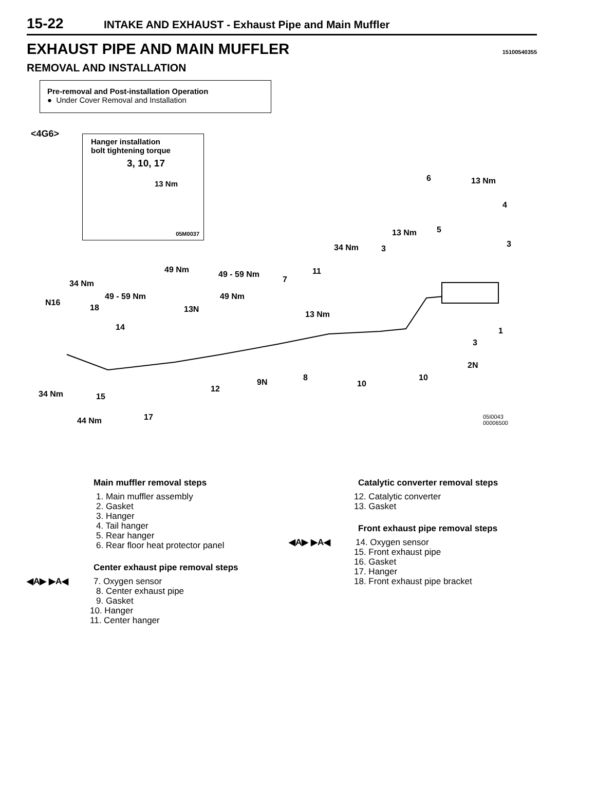15-22 INTAKE AND EXHAUST - Exhaust Pipe and Main Muffler
EXHAUST PIPE AND MAIN MUFFLER
15100540355
REMOVAL AND INSTALLATION
Pre-removal and Post-installation Operation
● Under Cover Removal and Installation
<4G6>
Hanger installation
bolt tightening torque
3, 10, 17
13 Nm
05M0037
6 13 Nm
4
13 Nm 5
3
34 Nm 3
49 Nm 49 - 59 Nm 11
7
34 Nm
49 - 59 Nm 49 Nm
N16
18 13N
13 Nm
14 1
3
2N
8 10
9N 10
12
34 Nm 15
17
44 Nm
05I0043
00006500
Main muffler removal steps
1. Main muffler assembly
2. Gasket
3. Hanger
4. Tail hanger
5. Rear hanger
6. Rear floor heat protector panel
Center exhaust pipe removal steps
◀A▶ ▶A◀ 7. Oxygen sensor
8. Center exhaust pipe
9. Gasket
10. Hanger
11. Center hanger
Catalytic converter removal steps
12. Catalytic converter
13. Gasket
Front exhaust pipe removal steps
◀A▶ ▶A◀ 14. Oxygen sensor
15. Front exhaust pipe
16. Gasket
17. Hanger
18. Front exhaust pipe bracket